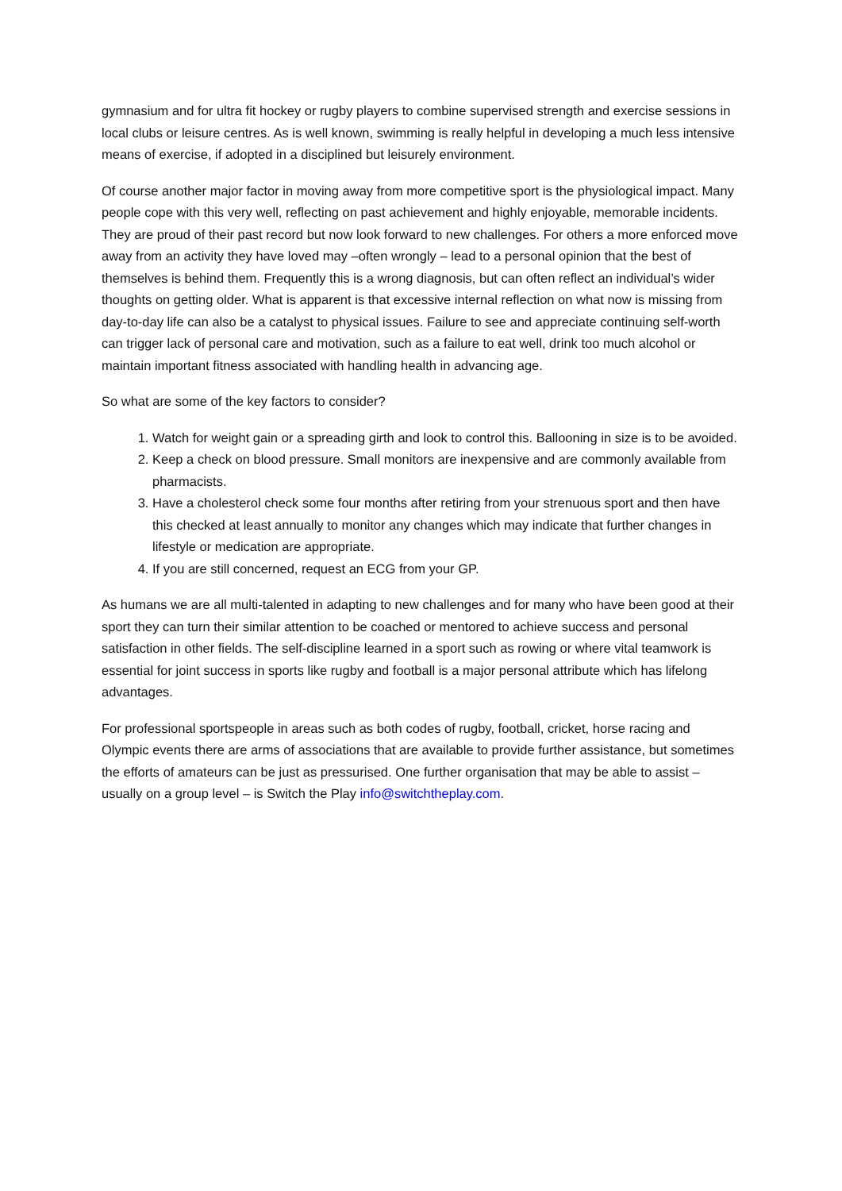gymnasium and for ultra fit hockey or rugby players to combine supervised strength and exercise sessions in local clubs or leisure centres. As is well known, swimming is really helpful in developing a much less intensive means of exercise, if adopted in a disciplined but leisurely environment.
Of course another major factor in moving away from more competitive sport is the physiological impact. Many people cope with this very well, reflecting on past achievement and highly enjoyable, memorable incidents. They are proud of their past record but now look forward to new challenges. For others a more enforced move away from an activity they have loved may –often wrongly – lead to a personal opinion that the best of themselves is behind them. Frequently this is a wrong diagnosis, but can often reflect an individual’s wider thoughts on getting older. What is apparent is that excessive internal reflection on what now is missing from day-to-day life can also be a catalyst to physical issues. Failure to see and appreciate continuing self-worth can trigger lack of personal care and motivation, such as a failure to eat well, drink too much alcohol or maintain important fitness associated with handling health in advancing age.
So what are some of the key factors to consider?
1. Watch for weight gain or a spreading girth and look to control this. Ballooning in size is to be avoided.
2. Keep a check on blood pressure. Small monitors are inexpensive and are commonly available from pharmacists.
3. Have a cholesterol check some four months after retiring from your strenuous sport and then have this checked at least annually to monitor any changes which may indicate that further changes in lifestyle or medication are appropriate.
4. If you are still concerned, request an ECG from your GP.
As humans we are all multi-talented in adapting to new challenges and for many who have been good at their sport they can turn their similar attention to be coached or mentored to achieve success and personal satisfaction in other fields. The self-discipline learned in a sport such as rowing or where vital teamwork is essential for joint success in sports like rugby and football is a major personal attribute which has lifelong advantages.
For professional sportspeople in areas such as both codes of rugby, football, cricket, horse racing and Olympic events there are arms of associations that are available to provide further assistance, but sometimes the efforts of amateurs can be just as pressurised. One further organisation that may be able to assist – usually on a group level – is Switch the Play info@switchtheplay.com.